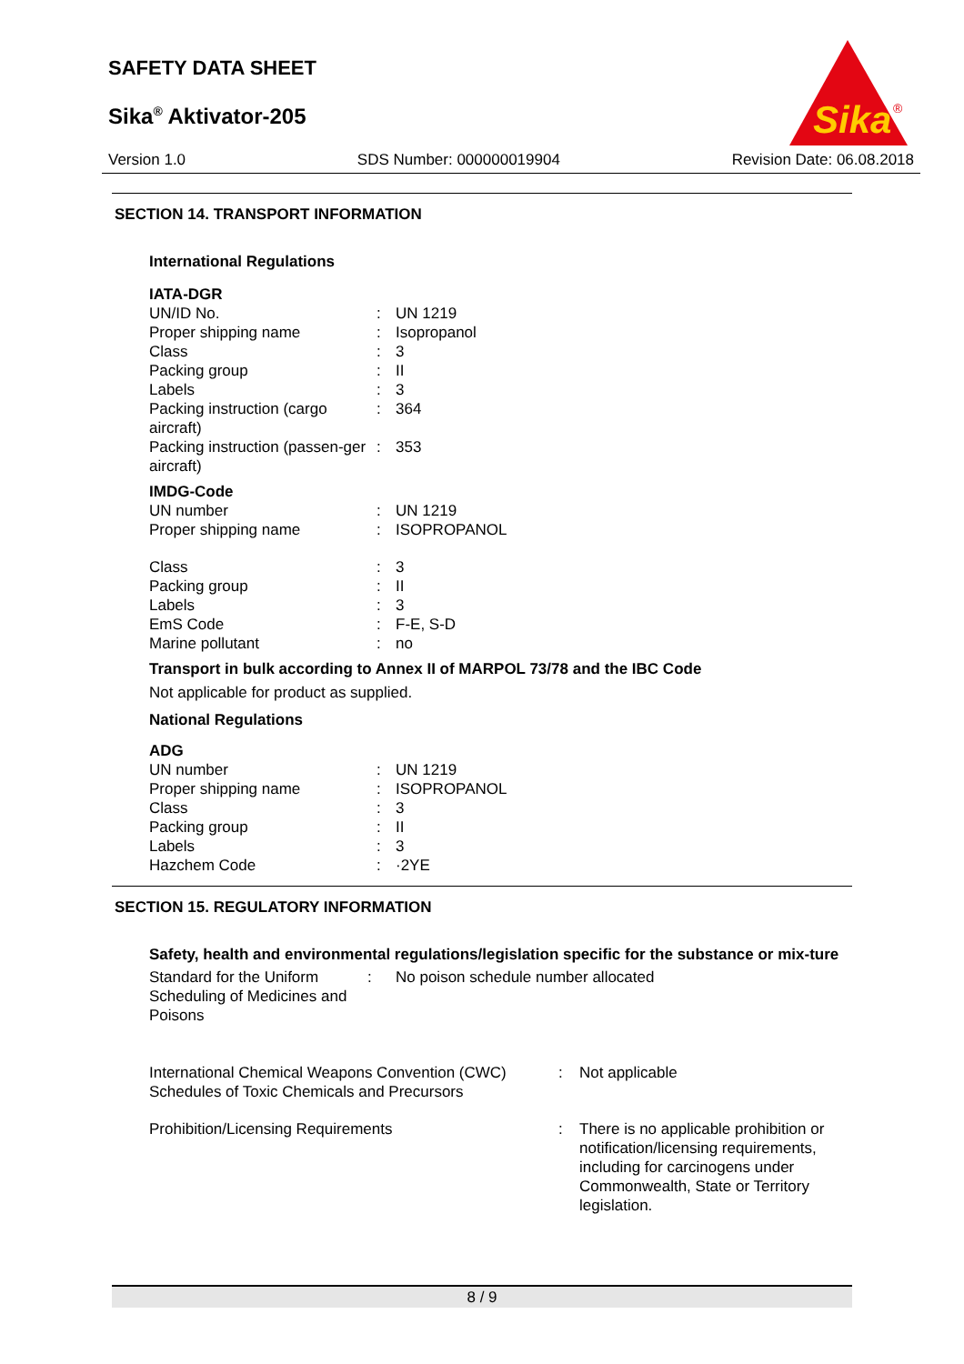SAFETY DATA SHEET
Sika<sup>®</sup> Aktivator-205
Sika
®
Version 1.0 SDS Number: 000000019904 Revision Date: 06.08.2018
SECTION 14. TRANSPORT INFORMATION
International Regulations
IATA-DGR
| UN/ID No. | : | UN 1219 |
| Proper shipping name | : | Isopropanol |
| Class | : | 3 |
| Packing group | : | II |
| Labels | : | 3 |
| Packing instruction (cargo aircraft) | : | 364 |
| Packing instruction (passen-ger aircraft) | : | 353 |
IMDG-Code
| UN number | : | UN 1219 |
| Proper shipping name | : | ISOPROPANOL |
| Class | : | 3 |
| Packing group | : | II |
| Labels | : | 3 |
| EmS Code | : | F-E, S-D |
| Marine pollutant | : | no |
Transport in bulk according to Annex II of MARPOL 73/78 and the IBC Code
Not applicable for product as supplied.
National Regulations
ADG
| UN number | : | UN 1219 |
| Proper shipping name | : | ISOPROPANOL |
| Class | : | 3 |
| Packing group | : | II |
| Labels | : | 3 |
| Hazchem Code | : | ·2YE |
SECTION 15. REGULATORY INFORMATION
Safety, health and environmental regulations/legislation specific for the substance or mix-ture
| Standard for the Uniform Scheduling of Medicines and Poisons | : | No poison schedule number allocated |
| International Chemical Weapons Convention (CWC) Schedules of Toxic Chemicals and Precursors | : | Not applicable |
| Prohibition/Licensing Requirements | : | There is no applicable prohibition or notification/licensing requirements, including for carcinogens under Commonwealth, State or Territory legislation. |
8 / 9